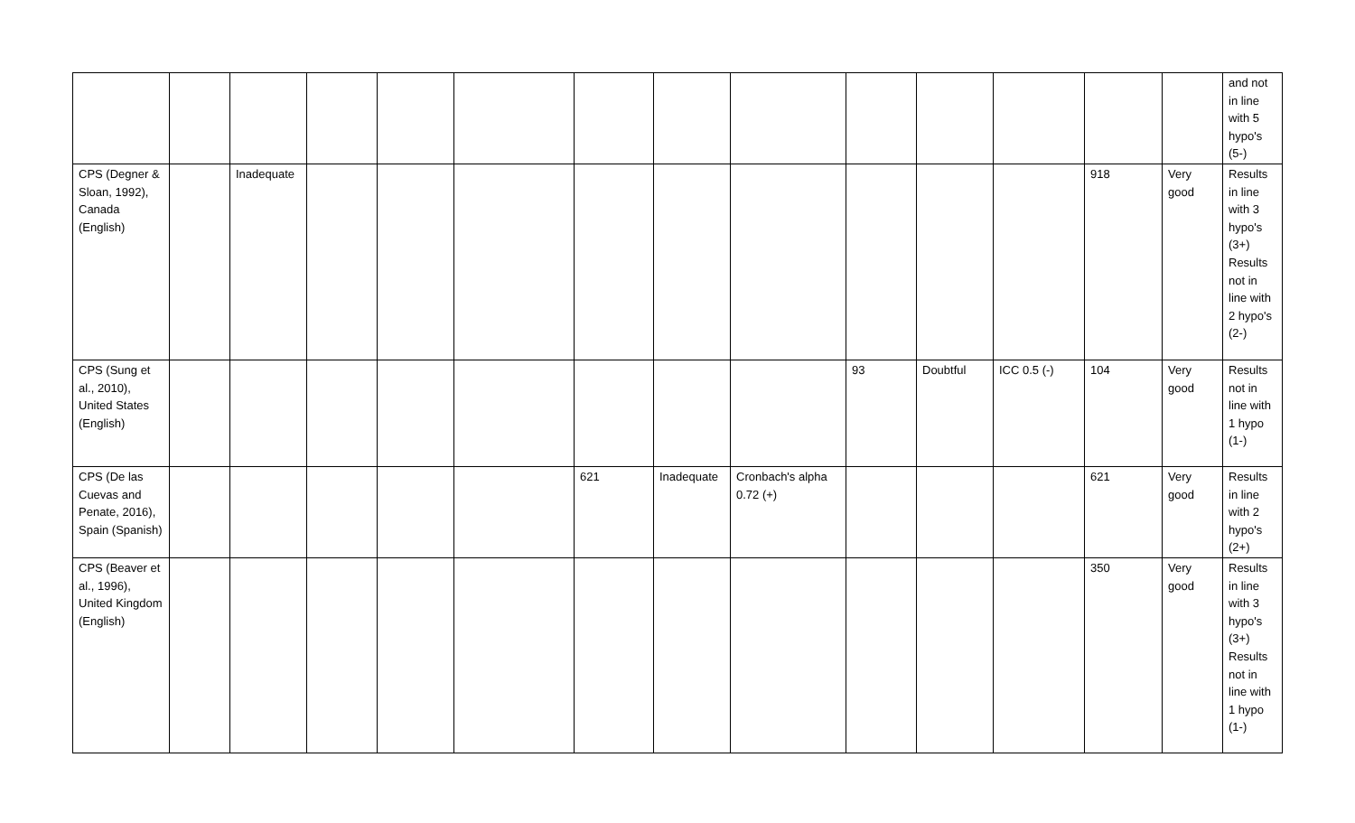| | | | | | | | | | | | | | | and not in line with 5 hypo's (5-) |
| CPS (Degner & Sloan, 1992), Canada (English) | | Inadequate | | | | | | | | | | 918 | Very good | Results in line with 3 hypo's (3+) Results not in line with 2 hypo's (2-) |
| CPS (Sung et al., 2010), United States (English) | | | | | | | | | 93 | Doubtful | ICC 0.5 (-) | 104 | Very good | Results not in line with 1 hypo (1-) |
| CPS (De las Cuevas and Penate, 2016), Spain (Spanish) | | | | | | 621 | Inadequate | Cronbach's alpha 0.72 (+) | | | | 621 | Very good | Results in line with 2 hypo's (2+) |
| CPS (Beaver et al., 1996), United Kingdom (English) | | | | | | | | | | | | 350 | Very good | Results in line with 3 hypo's (3+) Results not in line with 1 hypo (1-) |